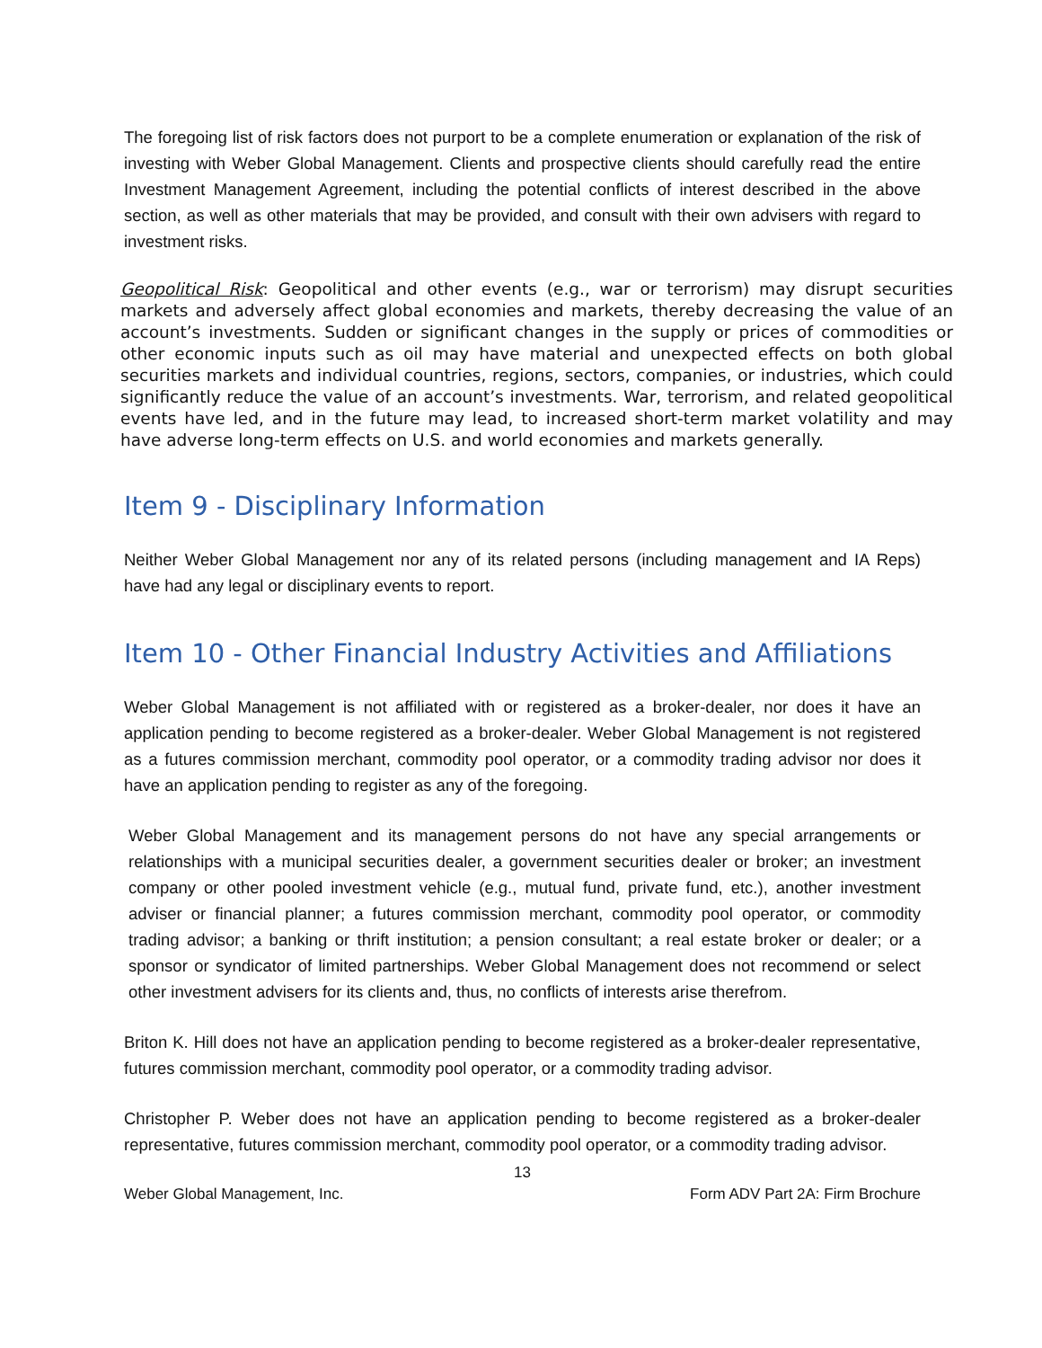The foregoing list of risk factors does not purport to be a complete enumeration or explanation of the risk of investing with Weber Global Management. Clients and prospective clients should carefully read the entire Investment Management Agreement, including the potential conflicts of interest described in the above section, as well as other materials that may be provided, and consult with their own advisers with regard to investment risks.
Geopolitical Risk: Geopolitical and other events (e.g., war or terrorism) may disrupt securities markets and adversely affect global economies and markets, thereby decreasing the value of an account’s investments. Sudden or significant changes in the supply or prices of commodities or other economic inputs such as oil may have material and unexpected effects on both global securities markets and individual countries, regions, sectors, companies, or industries, which could significantly reduce the value of an account’s investments. War, terrorism, and related geopolitical events have led, and in the future may lead, to increased short-term market volatility and may have adverse long-term effects on U.S. and world economies and markets generally.
Item 9 - Disciplinary Information
Neither Weber Global Management nor any of its related persons (including management and IA Reps) have had any legal or disciplinary events to report.
Item 10 - Other Financial Industry Activities and Affiliations
Weber Global Management is not affiliated with or registered as a broker-dealer, nor does it have an application pending to become registered as a broker-dealer. Weber Global Management is not registered as a futures commission merchant, commodity pool operator, or a commodity trading advisor nor does it have an application pending to register as any of the foregoing.
Weber Global Management and its management persons do not have any special arrangements or relationships with a municipal securities dealer, a government securities dealer or broker; an investment company or other pooled investment vehicle (e.g., mutual fund, private fund, etc.), another investment adviser or financial planner; a futures commission merchant, commodity pool operator, or commodity trading advisor; a banking or thrift institution; a pension consultant; a real estate broker or dealer; or a sponsor or syndicator of limited partnerships. Weber Global Management does not recommend or select other investment advisers for its clients and, thus, no conflicts of interests arise therefrom.
Briton K. Hill does not have an application pending to become registered as a broker-dealer representative, futures commission merchant, commodity pool operator, or a commodity trading advisor.
Christopher P. Weber does not have an application pending to become registered as a broker-dealer representative, futures commission merchant, commodity pool operator, or a commodity trading advisor.
13
Weber Global Management, Inc. Form ADV Part 2A: Firm Brochure